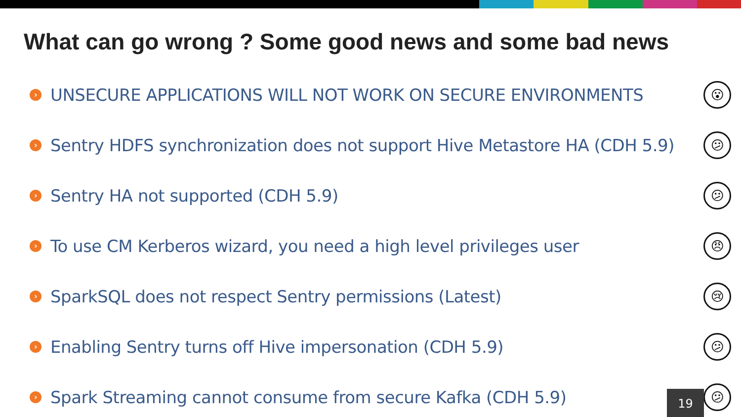What can go wrong ? Some good news and some bad news
› UNSECURE APPLICATIONS WILL NOT WORK ON SECURE ENVIRONMENTS 😮
› Sentry HDFS synchronization does not support Hive Metastore HA (CDH 5.9) 😕
› Sentry HA not supported (CDH 5.9) 😕
› To use CM Kerberos wizard, you need a high level privileges user 😠
› SparkSQL does not respect Sentry permissions (Latest) 😢
› Enabling Sentry turns off Hive impersonation (CDH 5.9) 😕
› Spark Streaming cannot consume from secure Kafka (CDH 5.9) 😕
19